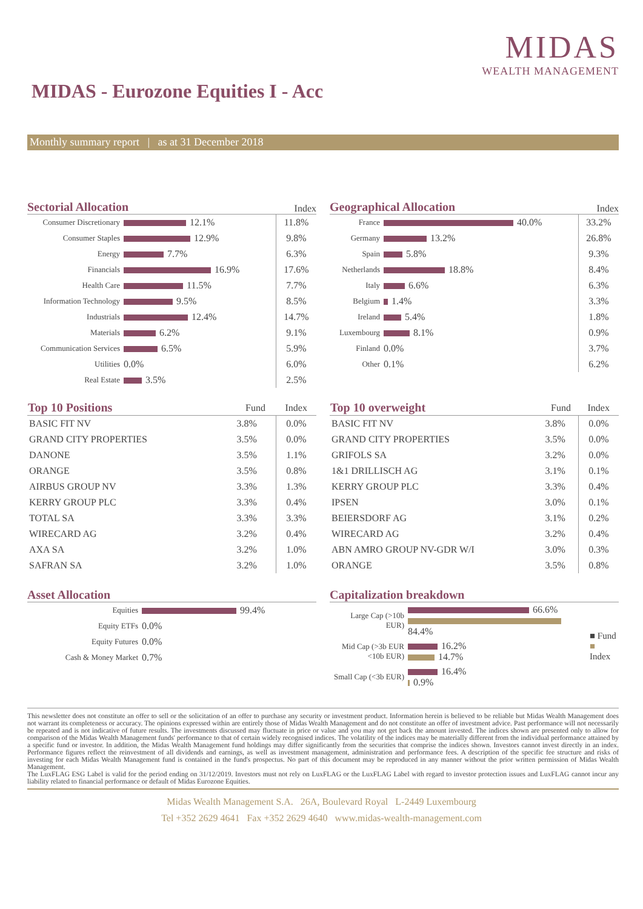MIDAS
WEALTH MANAGEMENT
MIDAS - Eurozone Equities I - Acc
Monthly summary report | as at 31 December 2018
Sectorial Allocation Index
| Consumer Discretionary | 12.1% | 11.8% |
| Consumer Staples | 12.9% | 9.8% |
| Energy | 7.7% | 6.3% |
| Financials | 16.9% | 17.6% |
| Health Care | 11.5% | 7.7% |
| Information Technology | 9.5% | 8.5% |
| Industrials | 12.4% | 14.7% |
| Materials | 6.2% | 9.1% |
| Communication Services | 6.5% | 5.9% |
| Utilities | 0.0% | 6.0% |
| Real Estate | 3.5% | 2.5% |
Geographical Allocation Index
| France | 40.0% | 33.2% |
| Germany | 13.2% | 26.8% |
| Spain | 5.8% | 9.3% |
| Netherlands | 18.8% | 8.4% |
| Italy | 6.6% | 6.3% |
| Belgium | 1.4% | 3.3% |
| Ireland | 5.4% | 1.8% |
| Luxembourg | 8.1% | 0.9% |
| Finland | 0.0% | 3.7% |
| Other | 0.1% | 6.2% |
| Top 10 Positions | Fund | Index |
| --- | --- | --- |
| BASIC FIT NV | 3.8% | 0.0% |
| GRAND CITY PROPERTIES | 3.5% | 0.0% |
| DANONE | 3.5% | 1.1% |
| ORANGE | 3.5% | 0.8% |
| AIRBUS GROUP NV | 3.3% | 1.3% |
| KERRY GROUP PLC | 3.3% | 0.4% |
| TOTAL SA | 3.3% | 3.3% |
| WIRECARD AG | 3.2% | 0.4% |
| AXA SA | 3.2% | 1.0% |
| SAFRAN SA | 3.2% | 1.0% |
| Top 10 overweight | Fund | Index |
| --- | --- | --- |
| BASIC FIT NV | 3.8% | 0.0% |
| GRAND CITY PROPERTIES | 3.5% | 0.0% |
| GRIFOLS SA | 3.2% | 0.0% |
| 1&1 DRILLISCH AG | 3.1% | 0.1% |
| KERRY GROUP PLC | 3.3% | 0.4% |
| IPSEN | 3.0% | 0.1% |
| BEIERSDORF AG | 3.1% | 0.2% |
| WIRECARD AG | 3.2% | 0.4% |
| ABN AMRO GROUP NV-GDR W/I | 3.0% | 0.3% |
| ORANGE | 3.5% | 0.8% |
Asset Allocation
| Equities | 99.4% |
| Equity ETFs | 0.0% |
| Equity Futures | 0.0% |
| Cash & Money Market | 0.7% |
Capitalization breakdown
| Large Cap (>10b EUR) | 66.6% 84.4% | ■ Fund ■ Index |
| Mid Cap (>3b EUR <10b EUR) | 16.2% 14.7% | |
| Small Cap (<3b EUR) | 16.4% 0.9% | |
This newsletter does not constitute an offer to sell or the solicitation of an offer to purchase any security or investment product. Information herein is believed to be reliable but Midas Wealth Management does not warrant its completeness or accuracy. The opinions expressed within are entirely those of Midas Wealth Management and do not constitute an offer of investment advice. Past performance will not necessarily be repeated and is not indicative of future results. The investments discussed may fluctuate in price or value and you may not get back the amount invested. The indices shown are presented only to allow for comparison of the Midas Wealth Management funds' performance to that of certain widely recognised indices. The volatility of the indices may be materially different from the individual performance attained by a specific fund or investor. In addition, the Midas Wealth Management fund holdings may differ significantly from the securities that comprise the indices shown. Investors cannot invest directly in an index. Performance figures reflect the reinvestment of all dividends and earnings, as well as investment management, administration and performance fees. A description of the specific fee structure and risks of investing for each Midas Wealth Management fund is contained in the fund's prospectus. No part of this document may be reproduced in any manner without the prior written permission of Midas Wealth Management.
The LuxFLAG ESG Label is valid for the period ending on 31/12/2019. Investors must not rely on LuxFLAG or the LuxFLAG Label with regard to investor protection issues and LuxFLAG cannot incur any liability related to financial performance or default of Midas Eurozone Equities.
Midas Wealth Management S.A. 26A, Boulevard Royal L-2449 Luxembourg
Tel +352 2629 4641 Fax +352 2629 4640 www.midas-wealth-management.com